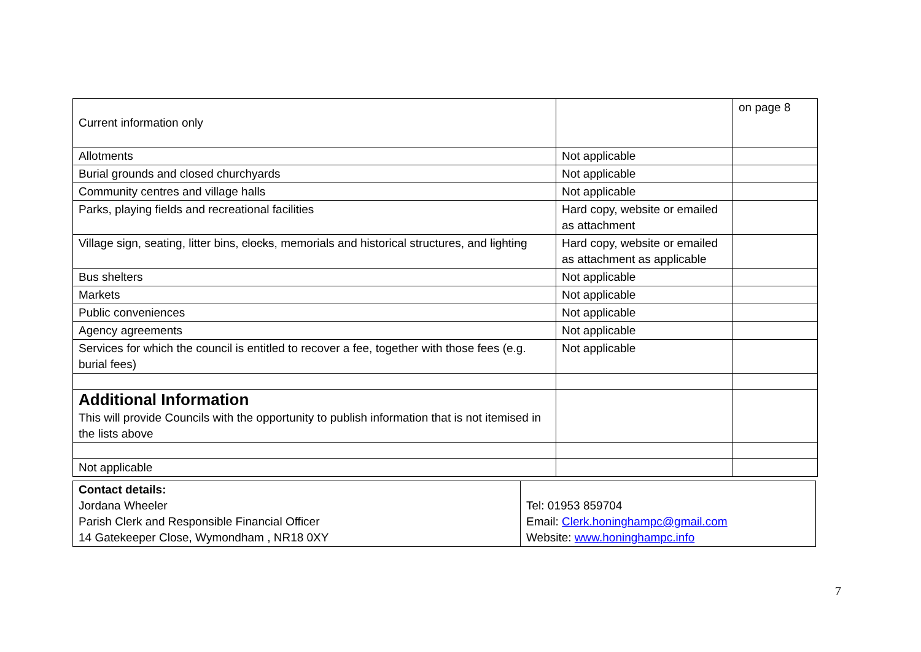| Current information only | | on page 8 |
| Allotments | Not applicable | |
| Burial grounds and closed churchyards | Not applicable | |
| Community centres and village halls | Not applicable | |
| Parks, playing fields and recreational facilities | Hard copy, website or emailed as attachment | |
| Village sign, seating, litter bins, clocks , memorials and historical structures, and lighting | Hard copy, website or emailed as attachment as applicable | |
| Bus shelters | Not applicable | |
| Markets | Not applicable | |
| Public conveniences | Not applicable | |
| Agency agreements | Not applicable | |
| Services for which the council is entitled to recover a fee, together with those fees (e.g. burial fees) | Not applicable | |
| Additional Information This will provide Councils with the opportunity to publish information that is not itemised in the lists above | | |
| Not applicable | | |
| Contact details: Jordana Wheeler Parish Clerk and Responsible Financial Officer 14 Gatekeeper Close, Wymondham , NR18 0XY | Tel: 01953 859704 Email: Clerk.honinghampc@gmail.com Website: www.honinghampc.info |
7